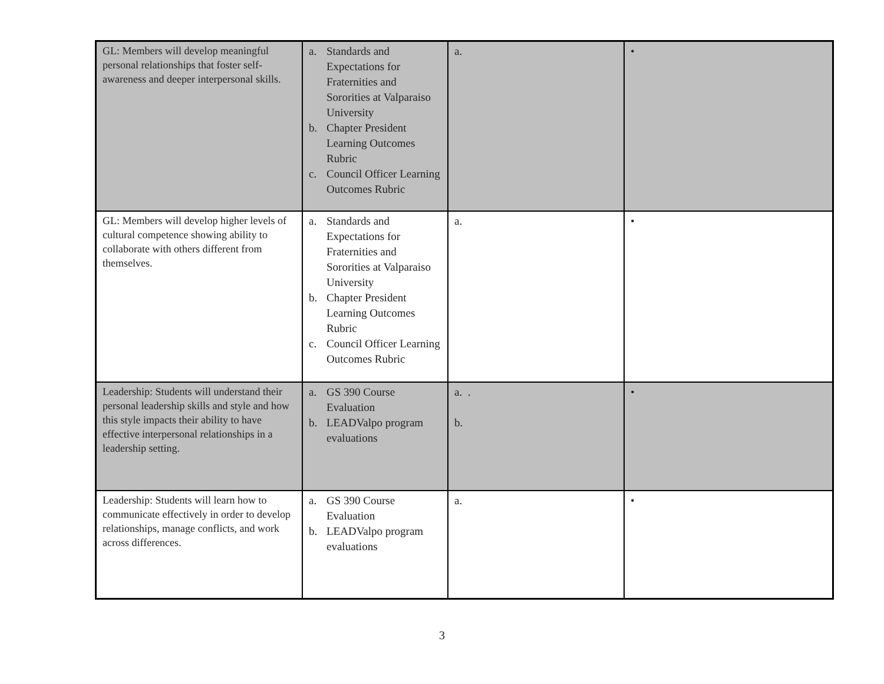| GL: Members will develop meaningful personal relationships that foster self-awareness and deeper interpersonal skills. | a. Standards and Expectations for Fraternities and Sororities at Valparaiso University b. Chapter President Learning Outcomes Rubric c. Council Officer Learning Outcomes Rubric | a. | • |
| GL: Members will develop higher levels of cultural competence showing ability to collaborate with others different from themselves. | a. Standards and Expectations for Fraternities and Sororities at Valparaiso University b. Chapter President Learning Outcomes Rubric c. Council Officer Learning Outcomes Rubric | a. | • |
| Leadership: Students will understand their personal leadership skills and style and how this style impacts their ability to have effective interpersonal relationships in a leadership setting. | a. GS 390 Course Evaluation b. LEADValpo program evaluations | a. . b. | • |
| Leadership: Students will learn how to communicate effectively in order to develop relationships, manage conflicts, and work across differences. | a. GS 390 Course Evaluation b. LEADValpo program evaluations | a. | • |
3